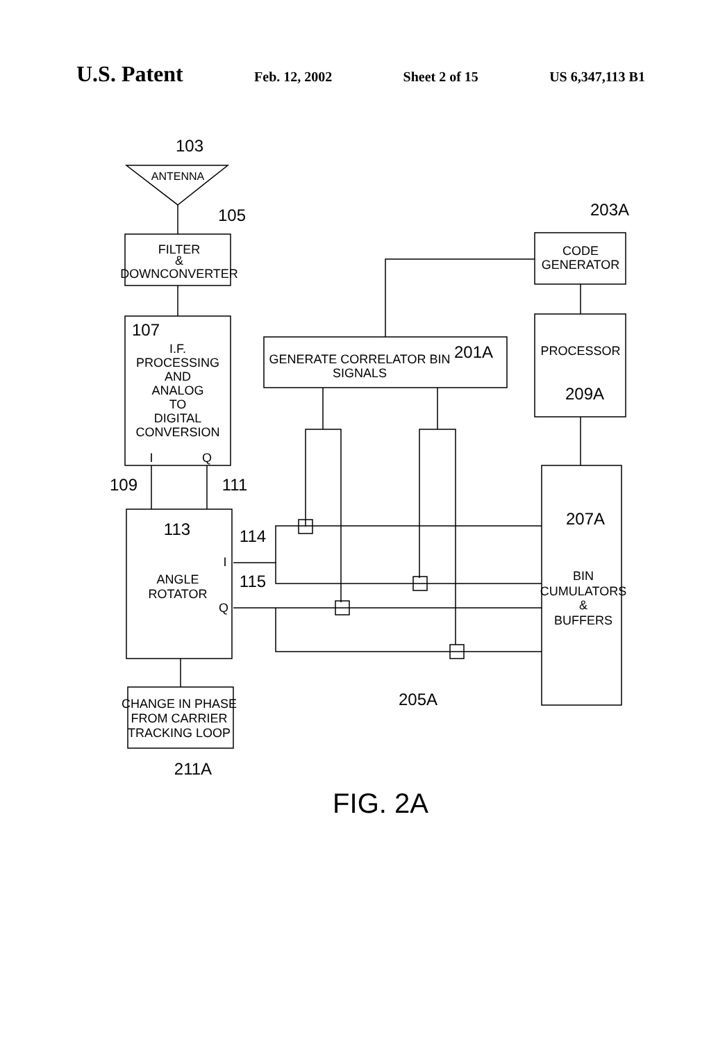U.S. Patent Feb. 12, 2002 Sheet 2 of 15 US 6,347,113 B1
ANTENNA
103
105
FILTER
&
DOWNCONVERTER
107
I.F.
PROCESSING
AND
ANALOG
TO
DIGITAL
CONVERSION
I
Q
109
111
113
ANGLE
ROTATOR
I
Q
114
115
CHANGE IN PHASE
FROM CARRIER
TRACKING LOOP
211A
GENERATE CORRELATOR BIN
SIGNALS
201A
203A
CODE
GENERATOR
PROCESSOR
209A
207A
BIN
CUMULATORS
&
BUFFERS
205A
FIG. 2A